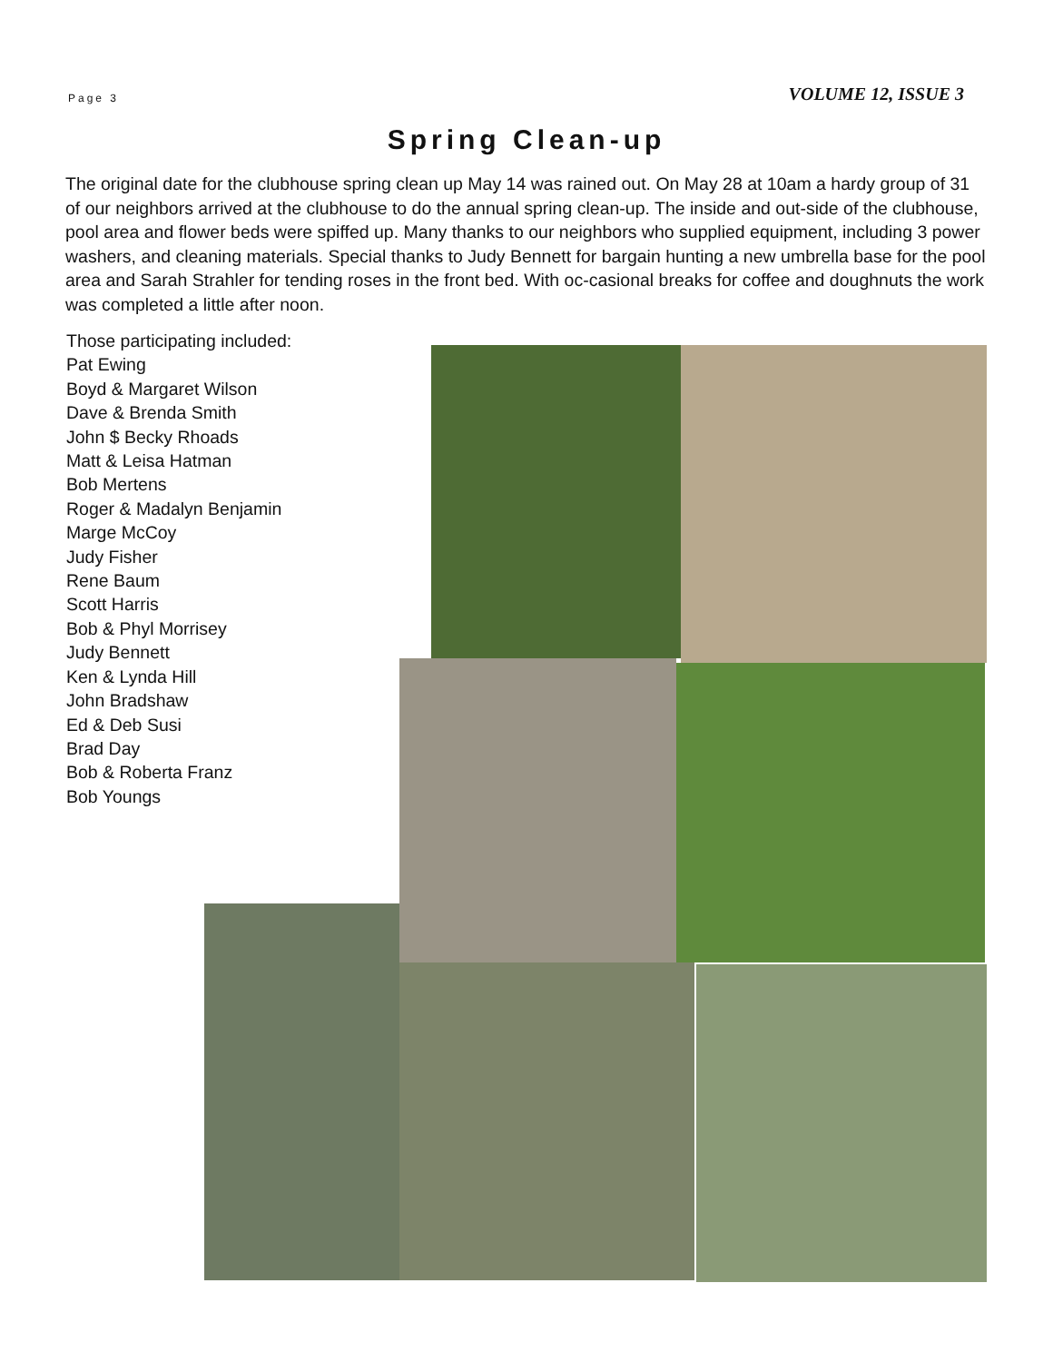Page 3 VOLUME 12, ISSUE 3
Spring Clean-up
The original date for the clubhouse spring clean up May 14 was rained out. On May 28 at 10am a hardy group of 31 of our neighbors arrived at the clubhouse to do the annual spring clean-up. The inside and out-side of the clubhouse, pool area and flower beds were spiffed up. Many thanks to our neighbors who supplied equipment, including 3 power washers, and cleaning materials. Special thanks to Judy Bennett for bargain hunting a new umbrella base for the pool area and Sarah Strahler for tending roses in the front bed. With oc-casional breaks for coffee and doughnuts the work was completed a little after noon.
Those participating included:
Pat Ewing
Boyd & Margaret Wilson
Dave & Brenda Smith
John $ Becky Rhoads
Matt & Leisa Hatman
Bob Mertens
Roger & Madalyn Benjamin
Marge McCoy
Judy Fisher
Rene Baum
Scott Harris
Bob & Phyl Morrisey
Judy Bennett
Ken & Lynda Hill
John Bradshaw
Ed & Deb Susi
Brad Day
Bob & Roberta Franz
Bob Youngs